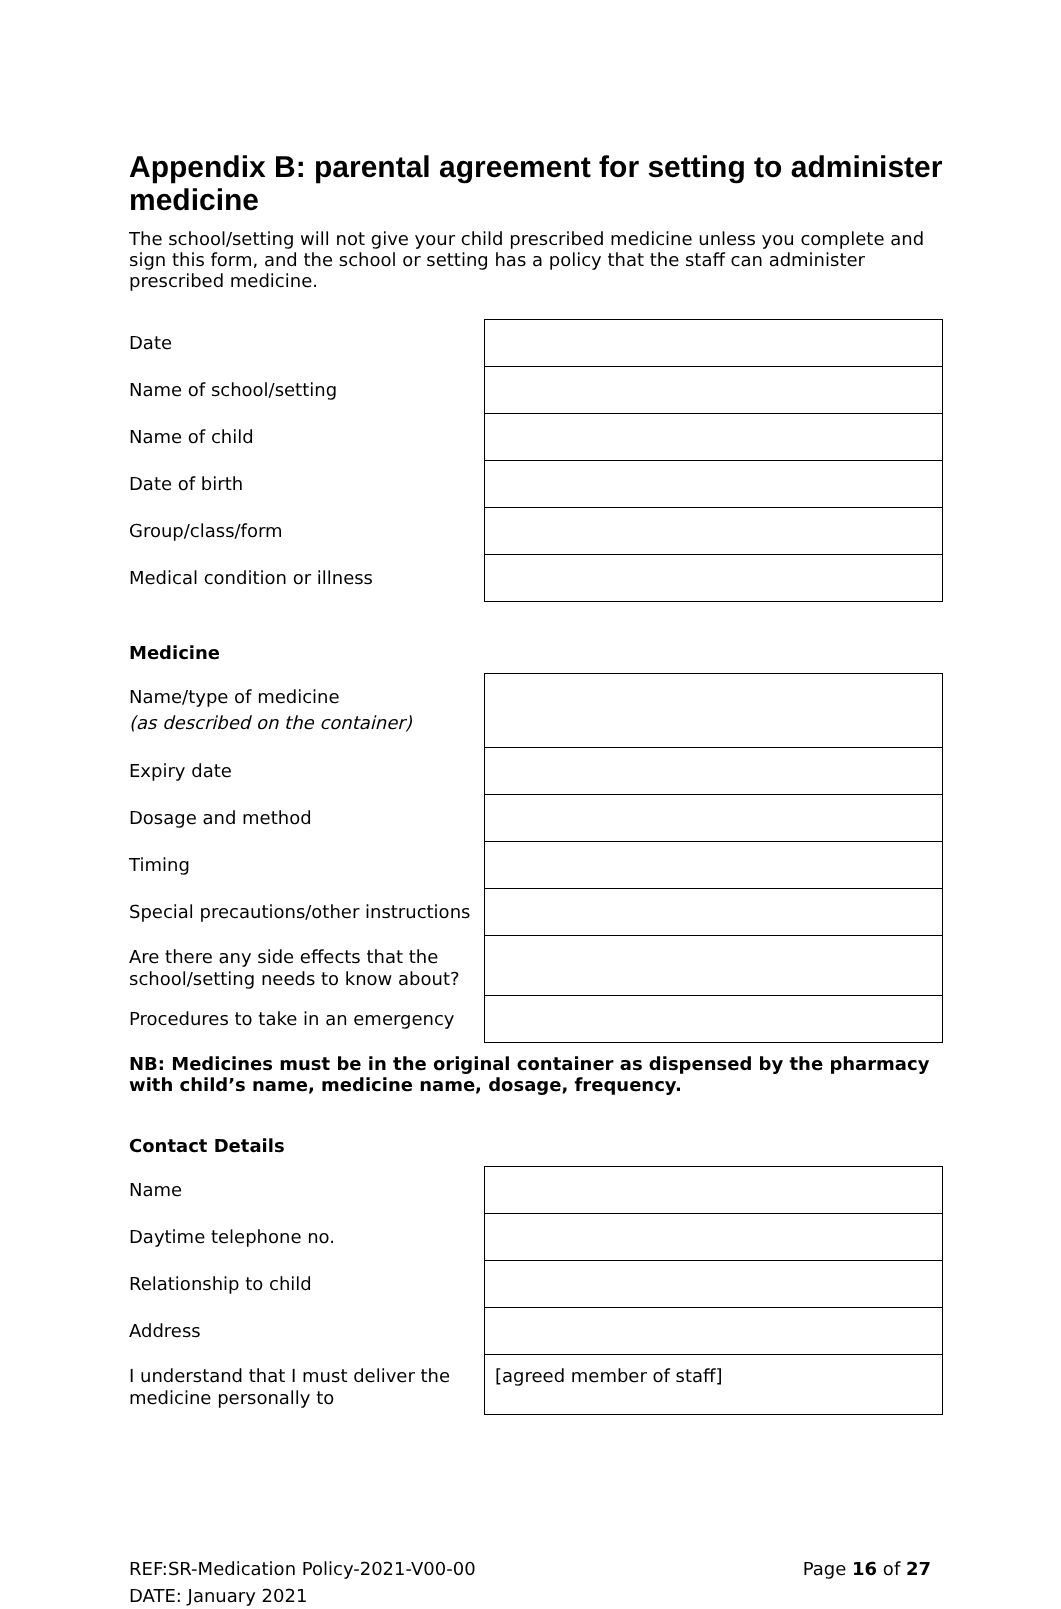Appendix B: parental agreement for setting to administer medicine
The school/setting will not give your child prescribed medicine unless you complete and sign this form, and the school or setting has a policy that the staff can administer prescribed medicine.
| Date | |
| Name of school/setting | |
| Name of child | |
| Date of birth | |
| Group/class/form | |
| Medical condition or illness | |
Medicine
| Name/type of medicine (as described on the container) | |
| Expiry date | |
| Dosage and method | |
| Timing | |
| Special precautions/other instructions | |
| Are there any side effects that the school/setting needs to know about? | |
| Procedures to take in an emergency | |
NB: Medicines must be in the original container as dispensed by the pharmacy with child’s name, medicine name, dosage, frequency.
Contact Details
| Name | |
| Daytime telephone no. | |
| Relationship to child | |
| Address | |
| I understand that I must deliver the medicine personally to | [agreed member of staff] |
REF:SR-Medication Policy-2021-V00-00
DATE: January 2021
Page 16 of 27